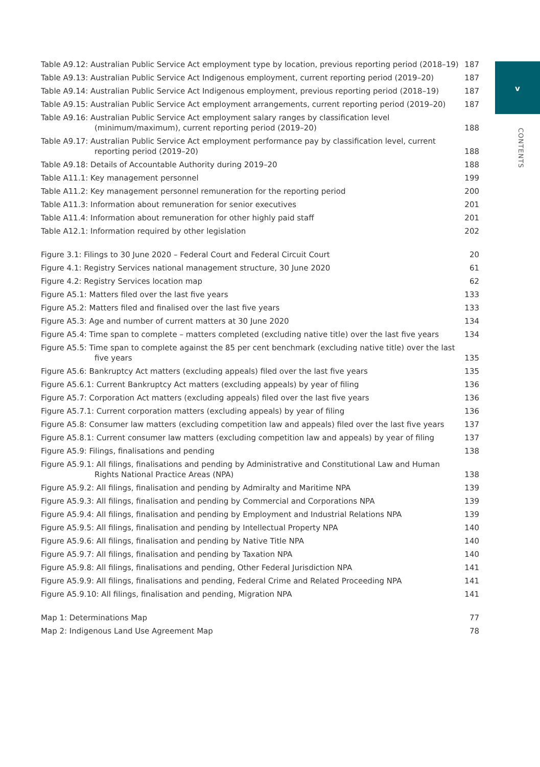v
CONTENTS
Table A9.12: Australian Public Service Act employment type by location, previous reporting period (2018–19) 187
Table A9.13: Australian Public Service Act Indigenous employment, current reporting period (2019–20) 187
Table A9.14: Australian Public Service Act Indigenous employment, previous reporting period (2018–19) 187
Table A9.15: Australian Public Service Act employment arrangements, current reporting period (2019–20) 187
Table A9.16: Australian Public Service Act employment salary ranges by classification level (minimum/maximum), current reporting period (2019–20) 188
Table A9.17: Australian Public Service Act employment performance pay by classification level, current reporting period (2019–20) 188
Table A9.18: Details of Accountable Authority during 2019–20 188
Table A11.1: Key management personnel 199
Table A11.2: Key management personnel remuneration for the reporting period 200
Table A11.3: Information about remuneration for senior executives 201
Table A11.4: Information about remuneration for other highly paid staff 201
Table A12.1: Information required by other legislation 202
Figure 3.1: Filings to 30 June 2020 – Federal Court and Federal Circuit Court 20
Figure 4.1: Registry Services national management structure, 30 June 2020 61
Figure 4.2: Registry Services location map 62
Figure A5.1: Matters filed over the last five years 133
Figure A5.2: Matters filed and finalised over the last five years 133
Figure A5.3: Age and number of current matters at 30 June 2020 134
Figure A5.4: Time span to complete – matters completed (excluding native title) over the last five years 134
Figure A5.5: Time span to complete against the 85 per cent benchmark (excluding native title) over the last five years 135
Figure A5.6: Bankruptcy Act matters (excluding appeals) filed over the last five years 135
Figure A5.6.1: Current Bankruptcy Act matters (excluding appeals) by year of filing 136
Figure A5.7: Corporation Act matters (excluding appeals) filed over the last five years 136
Figure A5.7.1: Current corporation matters (excluding appeals) by year of filing 136
Figure A5.8: Consumer law matters (excluding competition law and appeals) filed over the last five years 137
Figure A5.8.1: Current consumer law matters (excluding competition law and appeals) by year of filing 137
Figure A5.9: Filings, finalisations and pending 138
Figure A5.9.1: All filings, finalisations and pending by Administrative and Constitutional Law and Human Rights National Practice Areas (NPA) 138
Figure A5.9.2: All filings, finalisation and pending by Admiralty and Maritime NPA 139
Figure A5.9.3: All filings, finalisation and pending by Commercial and Corporations NPA 139
Figure A5.9.4: All filings, finalisation and pending by Employment and Industrial Relations NPA 139
Figure A5.9.5: All filings, finalisation and pending by Intellectual Property NPA 140
Figure A5.9.6: All filings, finalisation and pending by Native Title NPA 140
Figure A5.9.7: All filings, finalisation and pending by Taxation NPA 140
Figure A5.9.8: All filings, finalisations and pending, Other Federal Jurisdiction NPA 141
Figure A5.9.9: All filings, finalisations and pending, Federal Crime and Related Proceeding NPA 141
Figure A5.9.10: All filings, finalisation and pending, Migration NPA 141
Map 1: Determinations Map 77
Map 2: Indigenous Land Use Agreement Map 78